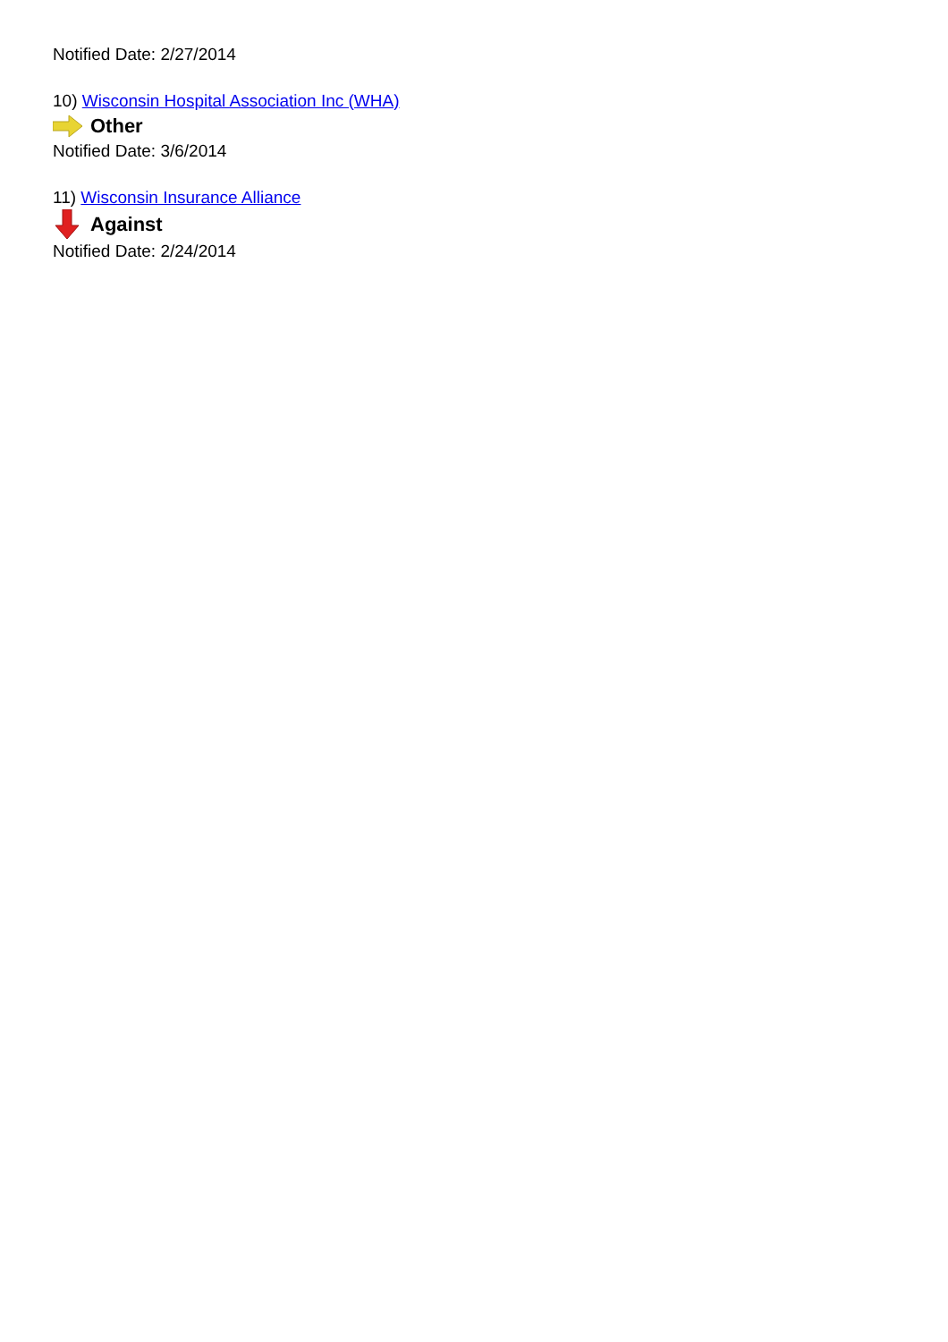Notified Date: 2/27/2014
10) Wisconsin Hospital Association Inc (WHA)
Other
Notified Date: 3/6/2014
11) Wisconsin Insurance Alliance
Against
Notified Date: 2/24/2014